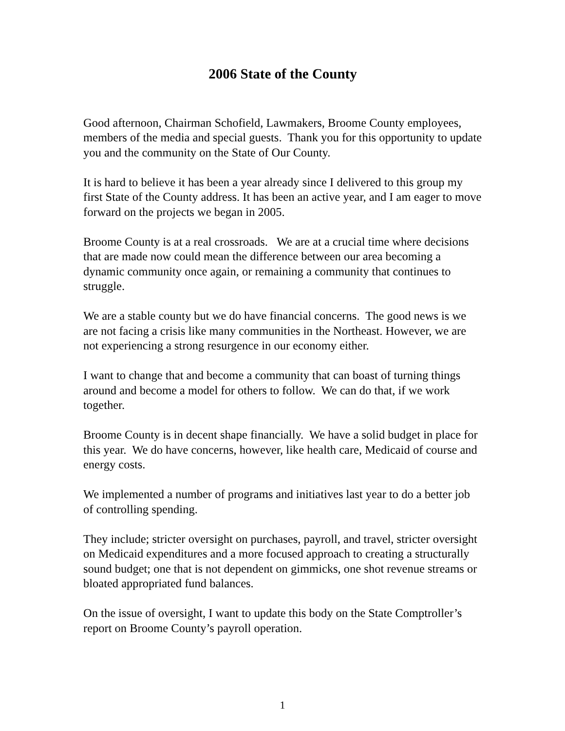2006 State of the County
Good afternoon, Chairman Schofield, Lawmakers, Broome County employees, members of the media and special guests. Thank you for this opportunity to update you and the community on the State of Our County.
It is hard to believe it has been a year already since I delivered to this group my first State of the County address. It has been an active year, and I am eager to move forward on the projects we began in 2005.
Broome County is at a real crossroads. We are at a crucial time where decisions that are made now could mean the difference between our area becoming a dynamic community once again, or remaining a community that continues to struggle.
We are a stable county but we do have financial concerns. The good news is we are not facing a crisis like many communities in the Northeast. However, we are not experiencing a strong resurgence in our economy either.
I want to change that and become a community that can boast of turning things around and become a model for others to follow. We can do that, if we work together.
Broome County is in decent shape financially. We have a solid budget in place for this year. We do have concerns, however, like health care, Medicaid of course and energy costs.
We implemented a number of programs and initiatives last year to do a better job of controlling spending.
They include; stricter oversight on purchases, payroll, and travel, stricter oversight on Medicaid expenditures and a more focused approach to creating a structurally sound budget; one that is not dependent on gimmicks, one shot revenue streams or bloated appropriated fund balances.
On the issue of oversight, I want to update this body on the State Comptroller’s report on Broome County’s payroll operation.
1